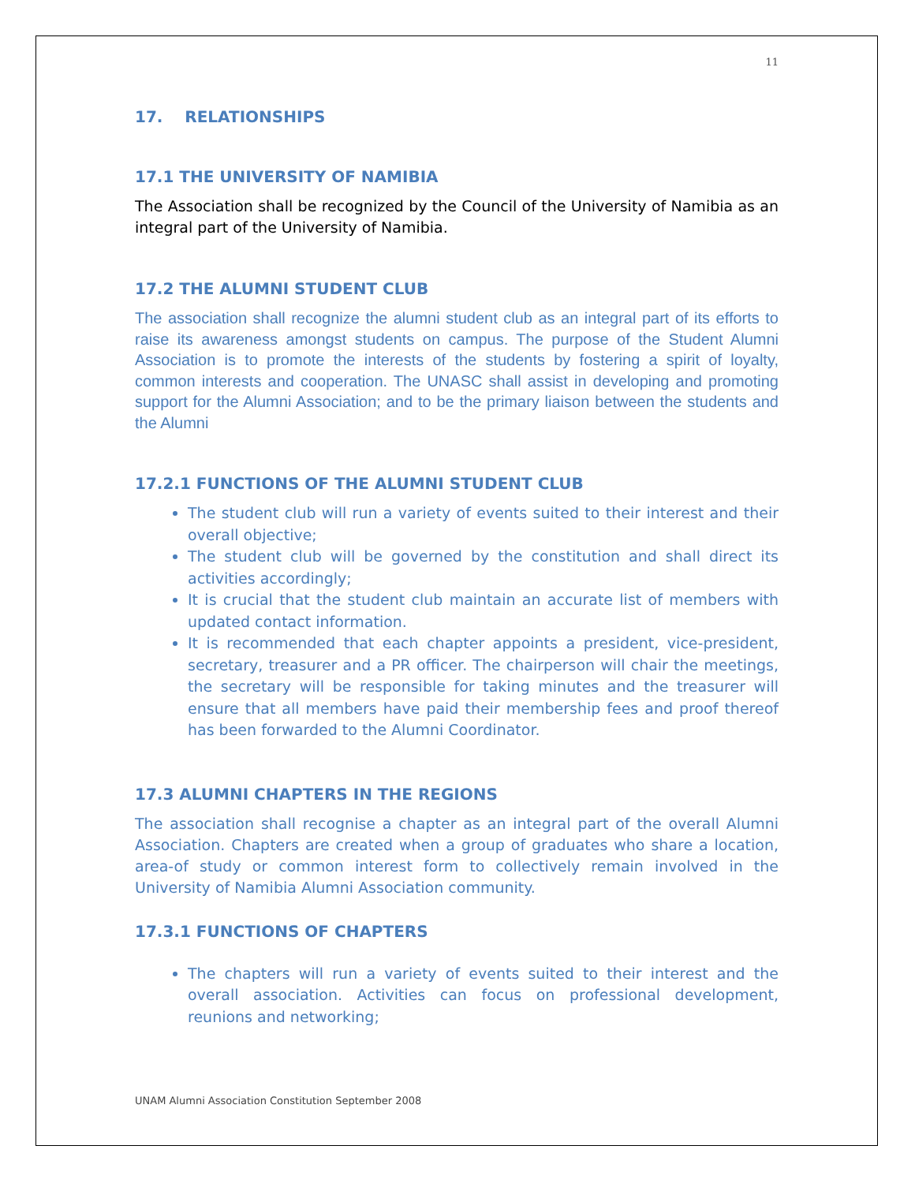11
17. RELATIONSHIPS
17.1 THE UNIVERSITY OF NAMIBIA
The Association shall be recognized by the Council of the University of Namibia as an integral part of the University of Namibia.
17.2 THE ALUMNI STUDENT CLUB
The association shall recognize the alumni student club as an integral part of its efforts to raise its awareness amongst students on campus. The purpose of the Student Alumni Association is to promote the interests of the students by fostering a spirit of loyalty, common interests and cooperation. The UNASC shall assist in developing and promoting support for the Alumni Association; and to be the primary liaison between the students and the Alumni
17.2.1 FUNCTIONS OF THE ALUMNI STUDENT CLUB
The student club will run a variety of events suited to their interest and their overall objective;
The student club will be governed by the constitution and shall direct its activities accordingly;
It is crucial that the student club maintain an accurate list of members with updated contact information.
It is recommended that each chapter appoints a president, vice-president, secretary, treasurer and a PR officer. The chairperson will chair the meetings, the secretary will be responsible for taking minutes and the treasurer will ensure that all members have paid their membership fees and proof thereof has been forwarded to the Alumni Coordinator.
17.3 ALUMNI CHAPTERS IN THE REGIONS
The association shall recognise a chapter as an integral part of the overall Alumni Association. Chapters are created when a group of graduates who share a location, area-of study or common interest form to collectively remain involved in the University of Namibia Alumni Association community.
17.3.1 FUNCTIONS OF CHAPTERS
The chapters will run a variety of events suited to their interest and the overall association. Activities can focus on professional development, reunions and networking;
UNAM Alumni Association Constitution September 2008